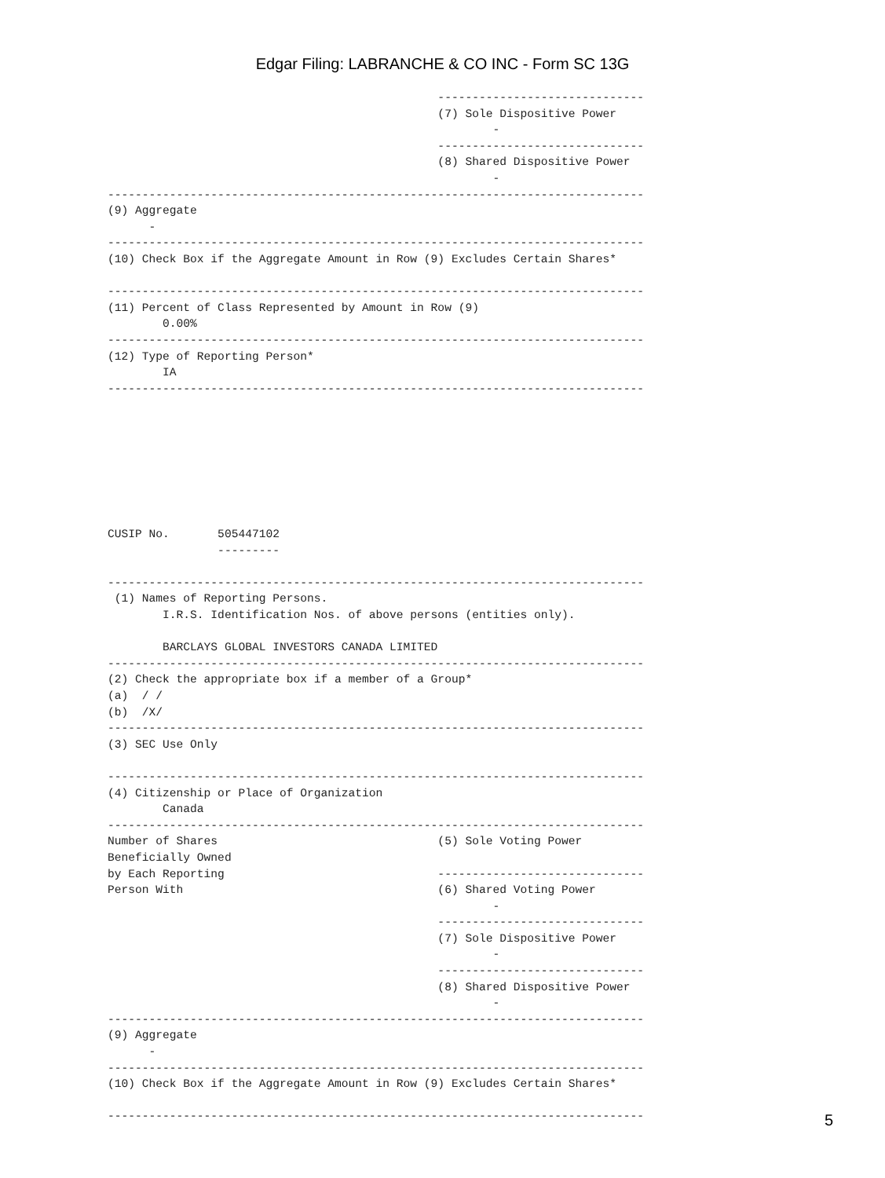Edgar Filing: LABRANCHE & CO INC - Form SC 13G
                                                ------------------------------
                                                (7) Sole Dispositive Power
                                                        -
                                                ------------------------------
                                                (8) Shared Dispositive Power
                                                        -
------------------------------------------------------------------------------
(9) Aggregate
      -
------------------------------------------------------------------------------
(10) Check Box if the Aggregate Amount in Row (9) Excludes Certain Shares*

------------------------------------------------------------------------------
(11) Percent of Class Represented by Amount in Row (9)
        0.00%
------------------------------------------------------------------------------
(12) Type of Reporting Person*
        IA
------------------------------------------------------------------------------








CUSIP No.       505447102
                ---------

------------------------------------------------------------------------------
 (1) Names of Reporting Persons.
        I.R.S. Identification Nos. of above persons (entities only).

        BARCLAYS GLOBAL INVESTORS CANADA LIMITED
------------------------------------------------------------------------------
(2) Check the appropriate box if a member of a Group*
(a)  / /
(b)  /X/
------------------------------------------------------------------------------
(3) SEC Use Only

------------------------------------------------------------------------------
(4) Citizenship or Place of Organization
        Canada
------------------------------------------------------------------------------
Number of Shares                                (5) Sole Voting Power
Beneficially Owned
by Each Reporting                               ------------------------------
Person With                                     (6) Shared Voting Power
                                                        -
                                                ------------------------------
                                                (7) Sole Dispositive Power
                                                        -
                                                ------------------------------
                                                (8) Shared Dispositive Power
                                                        -
------------------------------------------------------------------------------
(9) Aggregate
      -
------------------------------------------------------------------------------
(10) Check Box if the Aggregate Amount in Row (9) Excludes Certain Shares*

------------------------------------------------------------------------------
5